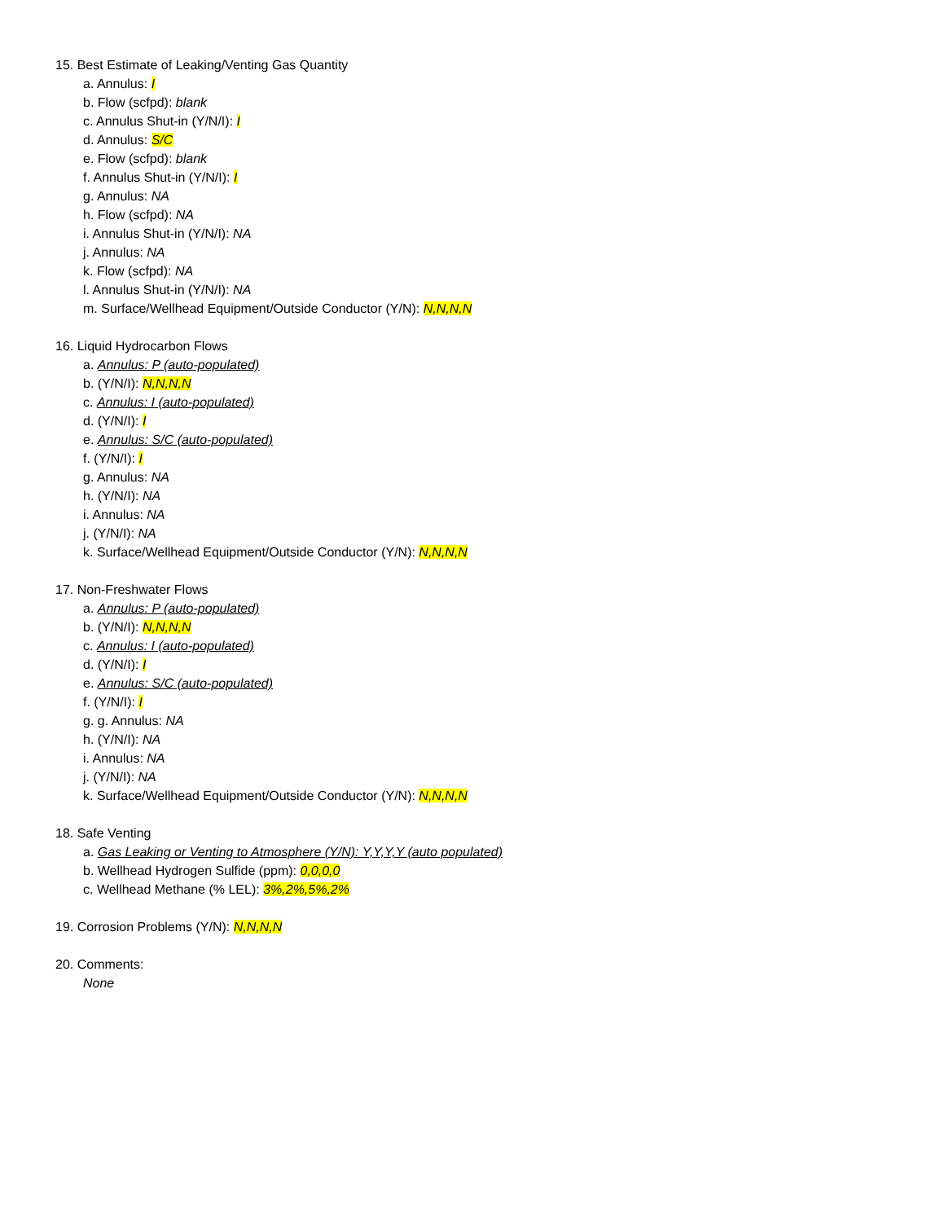15. Best Estimate of Leaking/Venting Gas Quantity
a. Annulus: I
b. Flow (scfpd): blank
c. Annulus Shut-in (Y/N/I): I
d. Annulus: S/C
e. Flow (scfpd): blank
f. Annulus Shut-in (Y/N/I): I
g. Annulus: NA
h. Flow (scfpd): NA
i. Annulus Shut-in (Y/N/I): NA
j. Annulus: NA
k. Flow (scfpd): NA
l. Annulus Shut-in (Y/N/I): NA
m. Surface/Wellhead Equipment/Outside Conductor (Y/N): N,N,N,N
16. Liquid Hydrocarbon Flows
a. Annulus: P (auto-populated)
b. (Y/N/I): N,N,N,N
c. Annulus: I (auto-populated)
d. (Y/N/I): I
e. Annulus: S/C (auto-populated)
f. (Y/N/I): I
g. Annulus: NA
h. (Y/N/I): NA
i. Annulus: NA
j. (Y/N/I): NA
k. Surface/Wellhead Equipment/Outside Conductor (Y/N): N,N,N,N
17. Non-Freshwater Flows
a. Annulus: P (auto-populated)
b. (Y/N/I): N,N,N,N
c. Annulus: I (auto-populated)
d. (Y/N/I): I
e. Annulus: S/C (auto-populated)
f. (Y/N/I): I
g. g. Annulus: NA
h. (Y/N/I): NA
i. Annulus: NA
j. (Y/N/I): NA
k. Surface/Wellhead Equipment/Outside Conductor (Y/N): N,N,N,N
18. Safe Venting
a. Gas Leaking or Venting to Atmosphere (Y/N): Y,Y,Y,Y (auto populated)
b. Wellhead Hydrogen Sulfide (ppm): 0,0,0,0
c. Wellhead Methane (% LEL): 3%,2%,5%,2%
19. Corrosion Problems (Y/N): N,N,N,N
20. Comments:
None